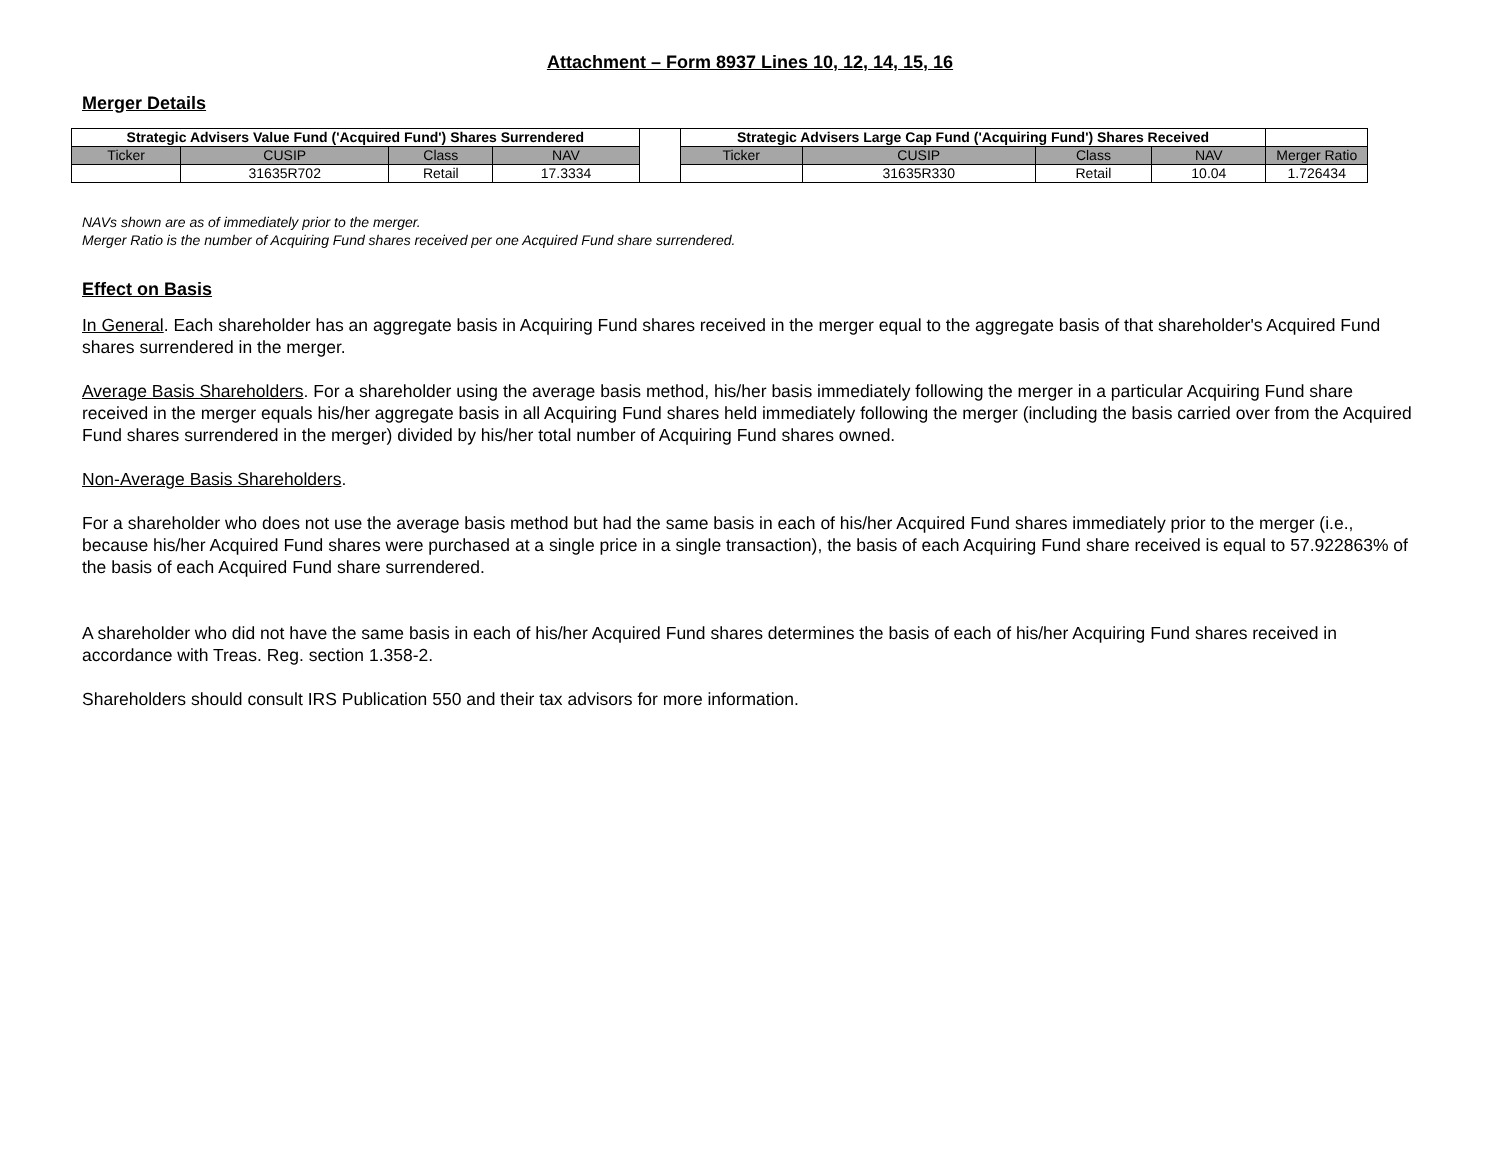Attachment – Form 8937 Lines 10, 12, 14, 15, 16
Merger Details
| Strategic Advisers Value Fund ('Acquired Fund') Shares Surrendered | | | | | Strategic Advisers Large Cap Fund ('Acquiring Fund') Shares Received | | | | |
| --- | --- | --- | --- | --- | --- | --- | --- | --- | --- |
| Ticker | CUSIP | Class | NAV | | Ticker | CUSIP | Class | NAV | Merger Ratio |
| | 31635R702 | Retail | 17.3334 | | | 31635R330 | Retail | 10.04 | 1.726434 |
NAVs shown are as of immediately prior to the merger.
Merger Ratio is the number of Acquiring Fund shares received per one Acquired Fund share surrendered.
Effect on Basis
In General. Each shareholder has an aggregate basis in Acquiring Fund shares received in the merger equal to the aggregate basis of that shareholder's Acquired Fund shares surrendered in the merger.
Average Basis Shareholders. For a shareholder using the average basis method, his/her basis immediately following the merger in a particular Acquiring Fund share received in the merger equals his/her aggregate basis in all Acquiring Fund shares held immediately following the merger (including the basis carried over from the Acquired Fund shares surrendered in the merger) divided by his/her total number of Acquiring Fund shares owned.
Non-Average Basis Shareholders.
For a shareholder who does not use the average basis method but had the same basis in each of his/her Acquired Fund shares immediately prior to the merger (i.e., because his/her Acquired Fund shares were purchased at a single price in a single transaction), the basis of each Acquiring Fund share received is equal to 57.922863% of the basis of each Acquired Fund share surrendered.
A shareholder who did not have the same basis in each of his/her Acquired Fund shares determines the basis of each of his/her Acquiring Fund shares received in accordance with Treas. Reg. section 1.358-2.
Shareholders should consult IRS Publication 550 and their tax advisors for more information.